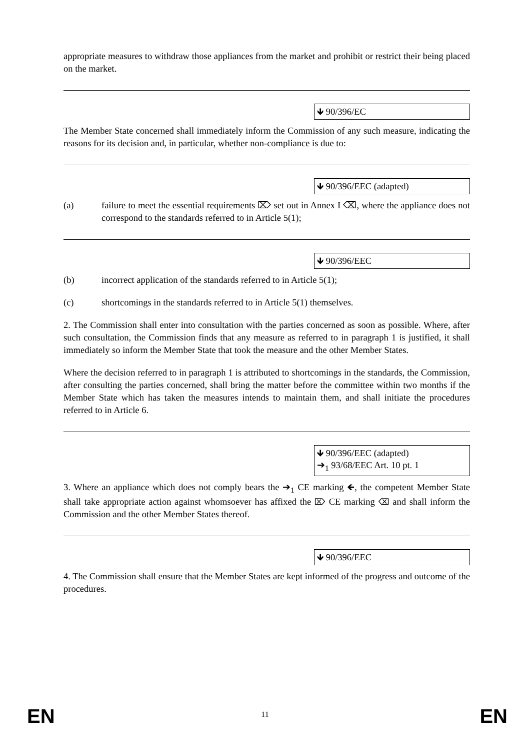appropriate measures to withdraw those appliances from the market and prohibit or restrict their being placed on the market.
🡻 90/396/EC
The Member State concerned shall immediately inform the Commission of any such measure, indicating the reasons for its decision and, in particular, whether non-compliance is due to:
🡻 90/396/EEC (adapted)
(a) failure to meet the essential requirements ⌦ set out in Annex I ⌫, where the appliance does not correspond to the standards referred to in Article 5(1);
🡻 90/396/EEC
(b) incorrect application of the standards referred to in Article 5(1);
(c) shortcomings in the standards referred to in Article 5(1) themselves.
2. The Commission shall enter into consultation with the parties concerned as soon as possible. Where, after such consultation, the Commission finds that any measure as referred to in paragraph 1 is justified, it shall immediately so inform the Member State that took the measure and the other Member States.
Where the decision referred to in paragraph 1 is attributed to shortcomings in the standards, the Commission, after consulting the parties concerned, shall bring the matter before the committee within two months if the Member State which has taken the measures intends to maintain them, and shall initiate the procedures referred to in Article 6.
🡻 90/396/EEC (adapted)
➔<sub>1</sub> 93/68/EEC Art. 10 pt. 1
3. Where an appliance which does not comply bears the ➔<sub>1</sub> CE marking 🡸, the competent Member State shall take appropriate action against whomsoever has affixed the ⌦ CE marking ⌫ and shall inform the Commission and the other Member States thereof.
🡻 90/396/EEC
4. The Commission shall ensure that the Member States are kept informed of the progress and outcome of the procedures.
EN
11 EN